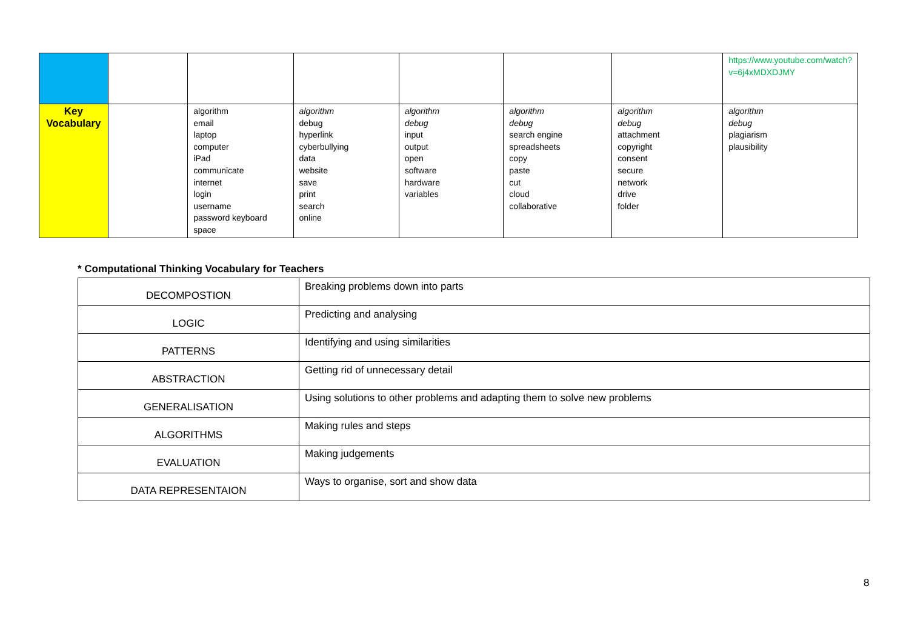| | | | | | | | https://www.youtube.com/watch?v=6j4xMDXDJMY |
| Key Vocabulary | | algorithm email laptop computer iPad communicate internet login username password keyboard space | algorithm debug hyperlink cyberbullying data website save print search online | algorithm debug input output open software hardware variables | algorithm debug search engine spreadsheets copy paste cut cloud collaborative | algorithm debug attachment copyright consent secure network drive folder | algorithm debug plagiarism plausibility |
* Computational Thinking Vocabulary for Teachers
| DECOMPOSTION | Breaking problems down into parts |
| LOGIC | Predicting and analysing |
| PATTERNS | Identifying and using similarities |
| ABSTRACTION | Getting rid of unnecessary detail |
| GENERALISATION | Using solutions to other problems and adapting them to solve new problems |
| ALGORITHMS | Making rules and steps |
| EVALUATION | Making judgements |
| DATA REPRESENTAION | Ways to organise, sort and show data |
8